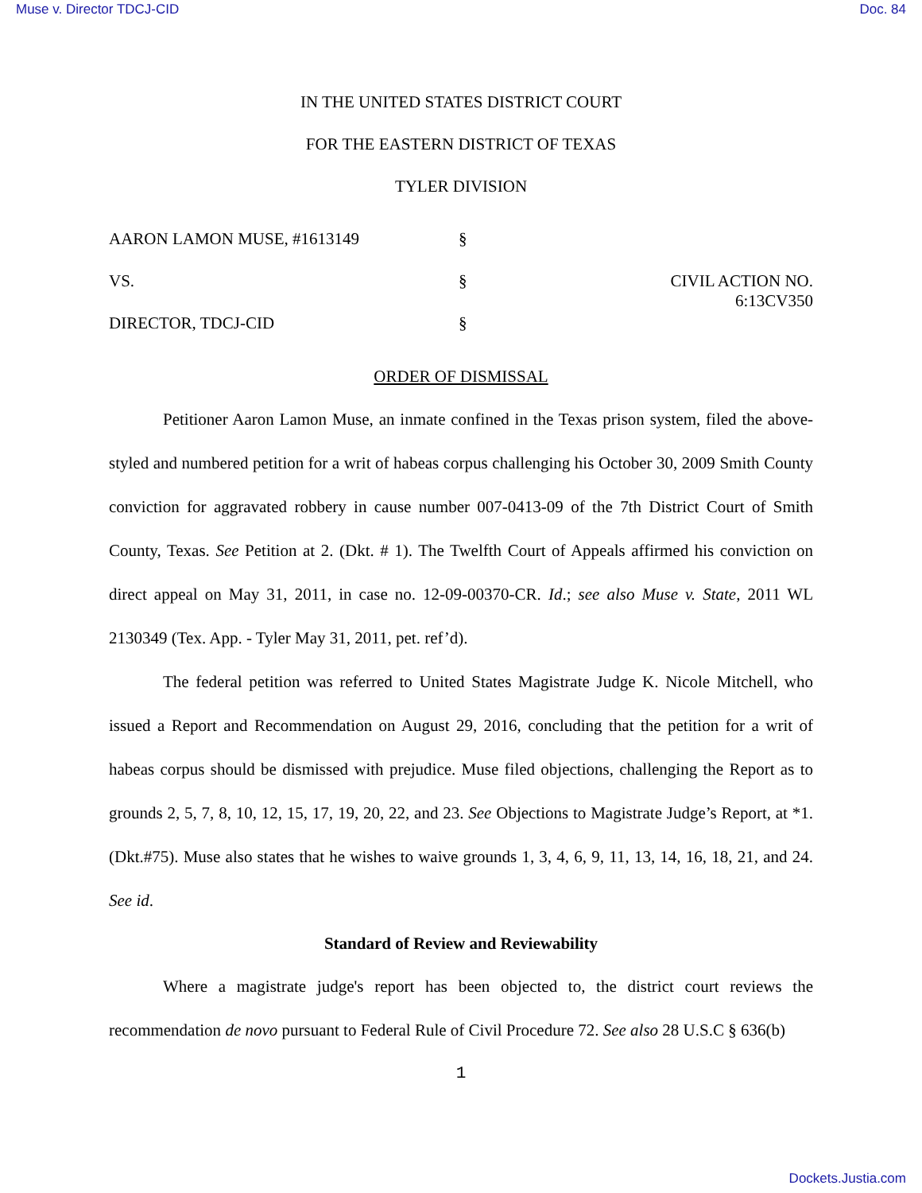Muse v. Director TDCJ-CID Doc. 84
IN THE UNITED STATES DISTRICT COURT
FOR THE EASTERN DISTRICT OF TEXAS
TYLER DIVISION
AARON LAMON MUSE, #1613149
§
VS.
§
CIVIL ACTION NO. 6:13CV350
DIRECTOR, TDCJ-CID
§
ORDER OF DISMISSAL
Petitioner Aaron Lamon Muse, an inmate confined in the Texas prison system, filed the above-styled and numbered petition for a writ of habeas corpus challenging his October 30, 2009 Smith County conviction for aggravated robbery in cause number 007-0413-09 of the 7th District Court of Smith County, Texas. See Petition at 2. (Dkt. # 1). The Twelfth Court of Appeals affirmed his conviction on direct appeal on May 31, 2011, in case no. 12-09-00370-CR. Id.; see also Muse v. State, 2011 WL 2130349 (Tex. App. - Tyler May 31, 2011, pet. ref’d).
The federal petition was referred to United States Magistrate Judge K. Nicole Mitchell, who issued a Report and Recommendation on August 29, 2016, concluding that the petition for a writ of habeas corpus should be dismissed with prejudice. Muse filed objections, challenging the Report as to grounds 2, 5, 7, 8, 10, 12, 15, 17, 19, 20, 22, and 23. See Objections to Magistrate Judge’s Report, at *1. (Dkt.#75). Muse also states that he wishes to waive grounds 1, 3, 4, 6, 9, 11, 13, 14, 16, 18, 21, and 24. See id.
Standard of Review and Reviewability
Where a magistrate judge's report has been objected to, the district court reviews the recommendation de novo pursuant to Federal Rule of Civil Procedure 72. See also 28 U.S.C § 636(b)
1
Dockets.Justia.com